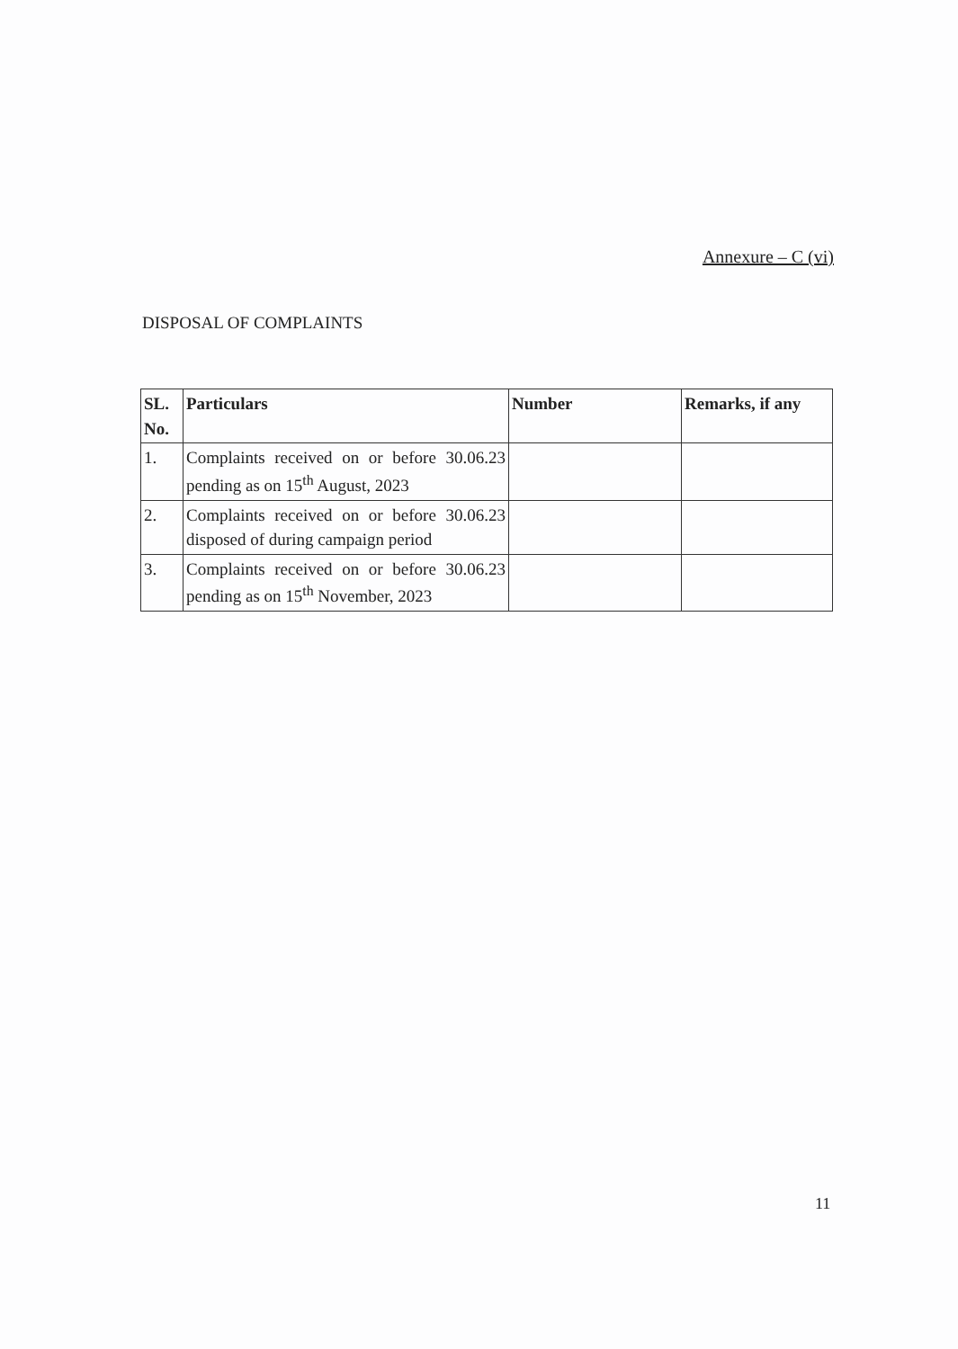Annexure – C (vi)
DISPOSAL OF COMPLAINTS
| SL. No. | Particulars | Number | Remarks, if any |
| --- | --- | --- | --- |
| 1. | Complaints received on or before 30.06.23 pending as on 15<sup>th</sup> August, 2023 | | |
| 2. | Complaints received on or before 30.06.23 disposed of during campaign period | | |
| 3. | Complaints received on or before 30.06.23 pending as on 15<sup>th</sup> November, 2023 | | |
11